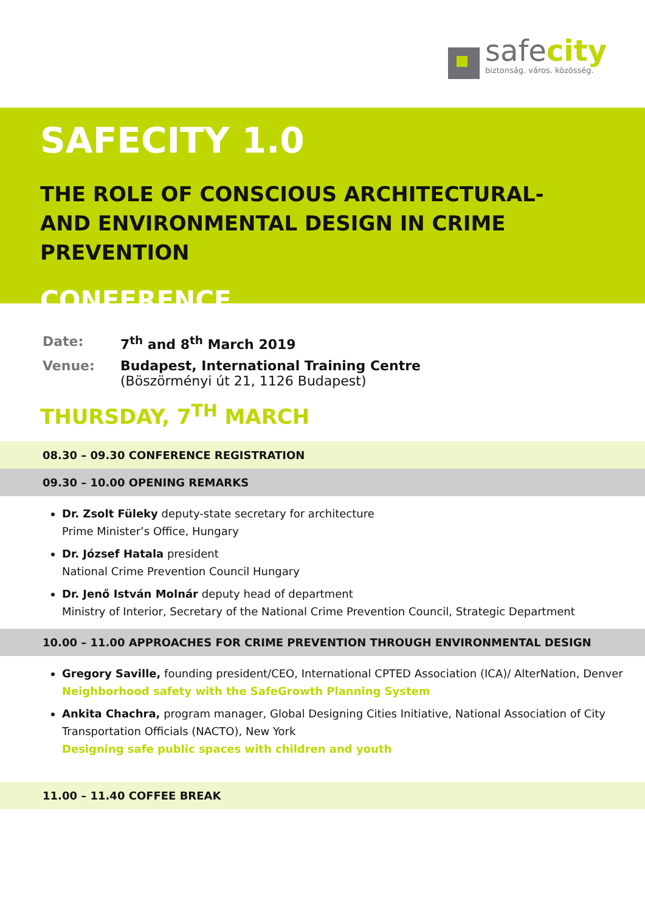safecity
biztonság. város. közösség.
SAFECITY 1.0
THE ROLE OF CONSCIOUS ARCHITECTURAL-
AND ENVIRONMENTAL DESIGN IN CRIME PREVENTION
CONFERENCE
Date: 7<sup>th</sup> and 8<sup>th</sup> March 2019
Venue: Budapest, International Training Centre
(Böszörményi út 21, 1126 Budapest)
THURSDAY, 7<sup>TH</sup> MARCH
08.30 – 09.30 CONFERENCE REGISTRATION
09.30 – 10.00 OPENING REMARKS
Dr. Zsolt Füleky deputy-state secretary for architecture
Prime Minister’s Office, Hungary
Dr. József Hatala president
National Crime Prevention Council Hungary
Dr. Jenő István Molnár deputy head of department
Ministry of Interior, Secretary of the National Crime Prevention Council, Strategic Department
10.00 – 11.00 APPROACHES FOR CRIME PREVENTION THROUGH ENVIRONMENTAL DESIGN
Gregory Saville, founding president/CEO, International CPTED Association (ICA)/ AlterNation, Denver
Neighborhood safety with the SafeGrowth Planning System
Ankita Chachra, program manager, Global Designing Cities Initiative, National Association of City Transportation Officials (NACTO), New York
Designing safe public spaces with children and youth
11.00 – 11.40 COFFEE BREAK